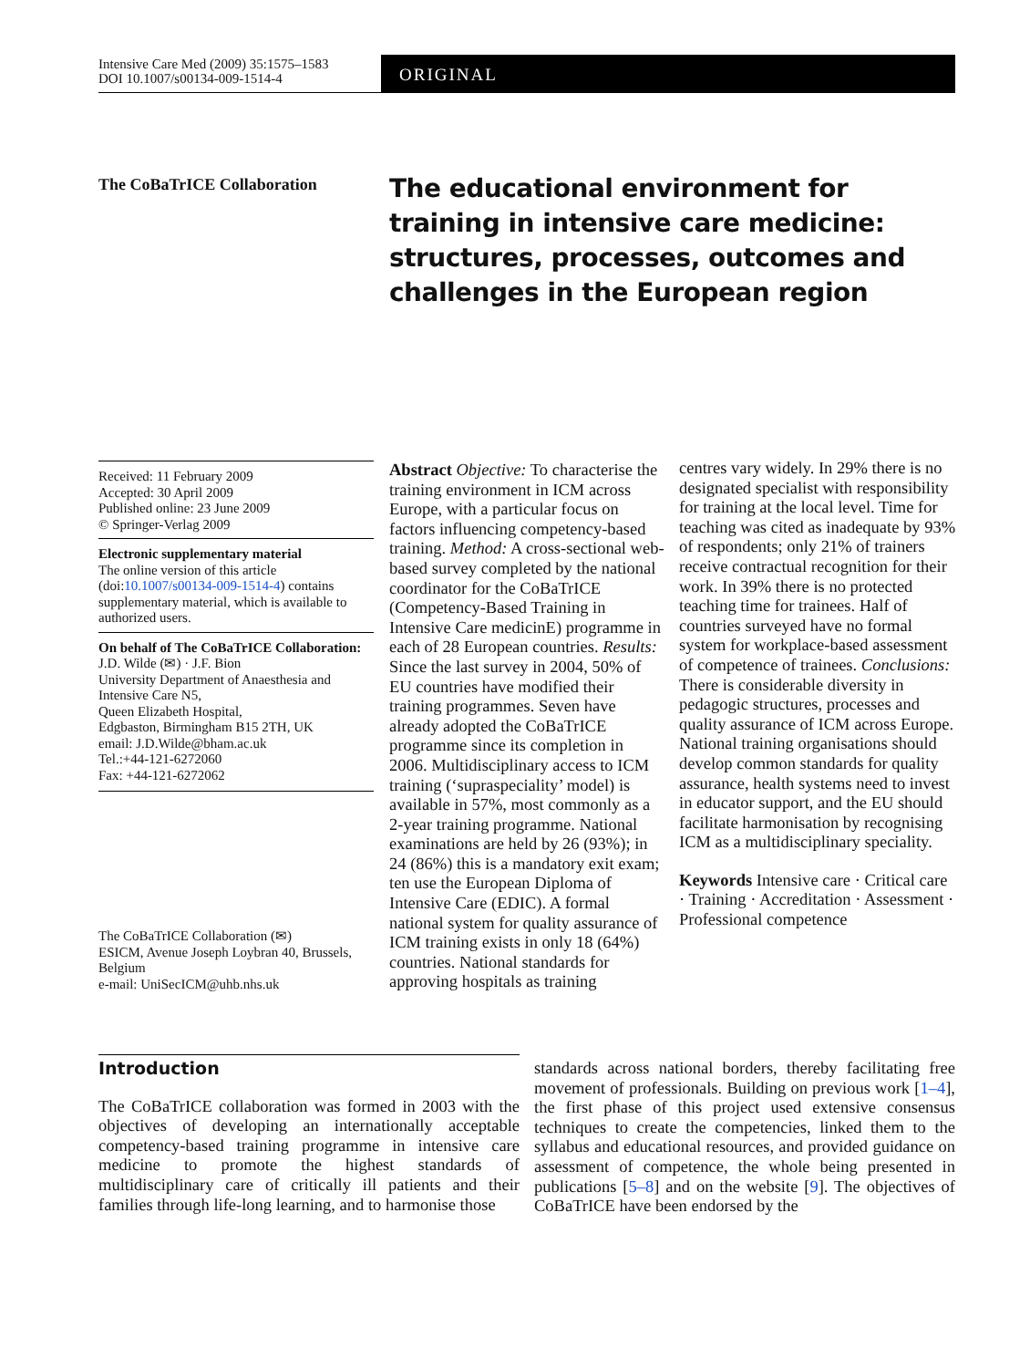Intensive Care Med (2009) 35:1575–1583
DOI 10.1007/s00134-009-1514-4
ORIGINAL
The CoBaTrICE Collaboration
The educational environment for training in intensive care medicine: structures, processes, outcomes and challenges in the European region
Received: 11 February 2009
Accepted: 30 April 2009
Published online: 23 June 2009
© Springer-Verlag 2009
Electronic supplementary material
The online version of this article (doi:10.1007/s00134-009-1514-4) contains supplementary material, which is available to authorized users.
On behalf of The CoBaTrICE Collaboration:
J.D. Wilde (✉) · J.F. Bion
University Department of Anaesthesia and Intensive Care N5,
Queen Elizabeth Hospital,
Edgbaston, Birmingham B15 2TH, UK
email: J.D.Wilde@bham.ac.uk
Tel.:+44-121-6272060
Fax: +44-121-6272062
The CoBaTrICE Collaboration (✉)
ESICM, Avenue Joseph Loybran 40, Brussels, Belgium
e-mail: UniSecICM@uhb.nhs.uk
Abstract Objective: To characterise the training environment in ICM across Europe, with a particular focus on factors influencing competency-based training. Method: A cross-sectional web-based survey completed by the national coordinator for the CoBaTrICE (Competency-Based Training in Intensive Care medicinE) programme in each of 28 European countries. Results: Since the last survey in 2004, 50% of EU countries have modified their training programmes. Seven have already adopted the CoBaTrICE programme since its completion in 2006. Multidisciplinary access to ICM training (‘supraspeciality’ model) is available in 57%, most commonly as a 2-year training programme. National examinations are held by 26 (93%); in 24 (86%) this is a mandatory exit exam; ten use the European Diploma of Intensive Care (EDIC). A formal national system for quality assurance of ICM training exists in only 18 (64%) countries. National standards for approving hospitals as training
centres vary widely. In 29% there is no designated specialist with responsibility for training at the local level. Time for teaching was cited as inadequate by 93% of respondents; only 21% of trainers receive contractual recognition for their work. In 39% there is no protected teaching time for trainees. Half of countries surveyed have no formal system for workplace-based assessment of competence of trainees. Conclusions: There is considerable diversity in pedagogic structures, processes and quality assurance of ICM across Europe. National training organisations should develop common standards for quality assurance, health systems need to invest in educator support, and the EU should facilitate harmonisation by recognising ICM as a multidisciplinary speciality.
Keywords Intensive care · Critical care · Training · Accreditation · Assessment · Professional competence
Introduction
The CoBaTrICE collaboration was formed in 2003 with the objectives of developing an internationally acceptable competency-based training programme in intensive care medicine to promote the highest standards of multidisciplinary care of critically ill patients and their families through life-long learning, and to harmonise those
standards across national borders, thereby facilitating free movement of professionals. Building on previous work [1–4], the first phase of this project used extensive consensus techniques to create the competencies, linked them to the syllabus and educational resources, and provided guidance on assessment of competence, the whole being presented in publications [5–8] and on the website [9]. The objectives of CoBaTrICE have been endorsed by the